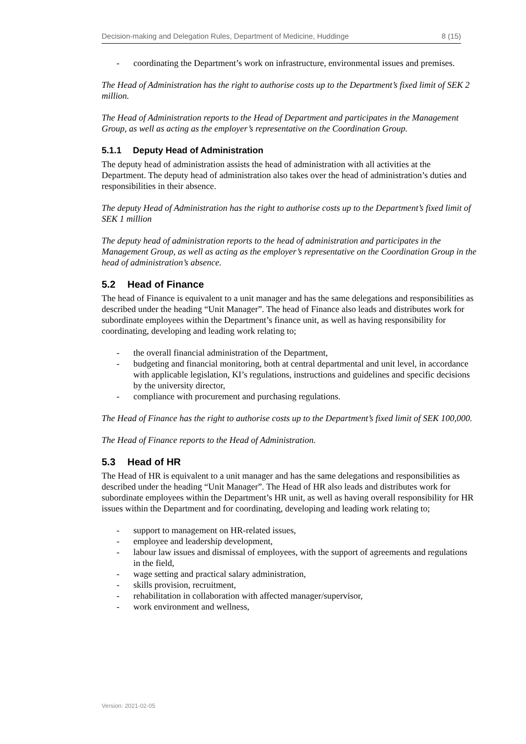Decision-making and Delegation Rules, Department of Medicine, Huddinge 8 (15)
- coordinating the Department’s work on infrastructure, environmental issues and premises.
The Head of Administration has the right to authorise costs up to the Department’s fixed limit of SEK 2 million.
The Head of Administration reports to the Head of Department and participates in the Management Group, as well as acting as the employer’s representative on the Coordination Group.
5.1.1 Deputy Head of Administration
The deputy head of administration assists the head of administration with all activities at the Department. The deputy head of administration also takes over the head of administration’s duties and responsibilities in their absence.
The deputy Head of Administration has the right to authorise costs up to the Department’s fixed limit of
SEK 1 million
The deputy head of administration reports to the head of administration and participates in the Management Group, as well as acting as the employer’s representative on the Coordination Group in the head of administration’s absence.
5.2 Head of Finance
The head of Finance is equivalent to a unit manager and has the same delegations and responsibilities as described under the heading “Unit Manager”. The head of Finance also leads and distributes work for subordinate employees within the Department’s finance unit, as well as having responsibility for coordinating, developing and leading work relating to;
- the overall financial administration of the Department,
- budgeting and financial monitoring, both at central departmental and unit level, in accordance with applicable legislation, KI’s regulations, instructions and guidelines and specific decisions by the university director,
- compliance with procurement and purchasing regulations.
The Head of Finance has the right to authorise costs up to the Department’s fixed limit of SEK 100,000.
The Head of Finance reports to the Head of Administration.
5.3 Head of HR
The Head of HR is equivalent to a unit manager and has the same delegations and responsibilities as described under the heading “Unit Manager”. The Head of HR also leads and distributes work for subordinate employees within the Department’s HR unit, as well as having overall responsibility for HR issues within the Department and for coordinating, developing and leading work relating to;
- support to management on HR-related issues,
- employee and leadership development,
- labour law issues and dismissal of employees, with the support of agreements and regulations in the field,
- wage setting and practical salary administration,
- skills provision, recruitment,
- rehabilitation in collaboration with affected manager/supervisor,
- work environment and wellness,
Version: 2021-02-05